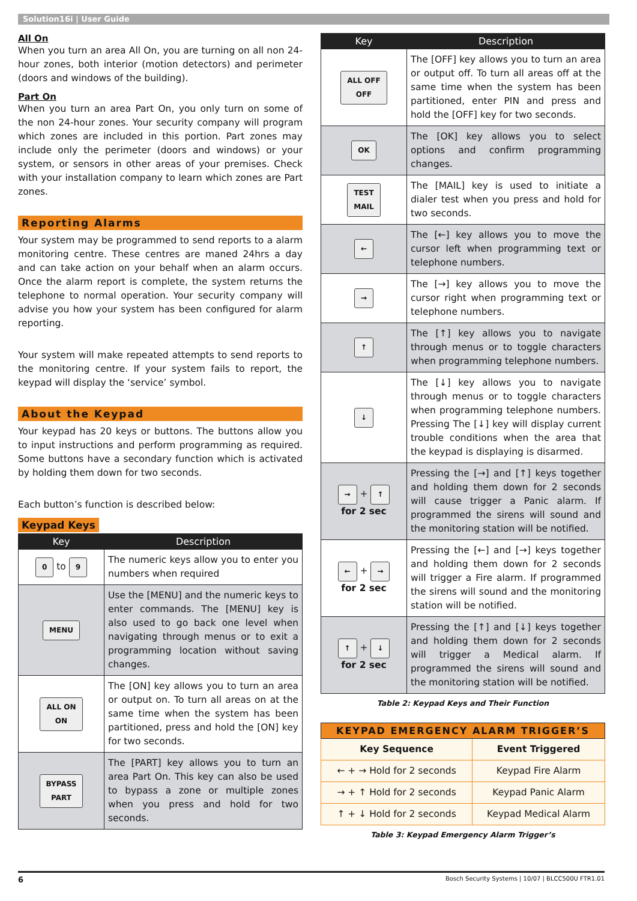Solution16i | User Guide
All On
When you turn an area All On, you are turning on all non 24-hour zones, both interior (motion detectors) and perimeter (doors and windows of the building).
Part On
When you turn an area Part On, you only turn on some of the non 24-hour zones. Your security company will program which zones are included in this portion. Part zones may include only the perimeter (doors and windows) or your system, or sensors in other areas of your premises. Check with your installation company to learn which zones are Part zones.
Reporting Alarms
Your system may be programmed to send reports to a alarm monitoring centre. These centres are maned 24hrs a day and can take action on your behalf when an alarm occurs. Once the alarm report is complete, the system returns the telephone to normal operation. Your security company will advise you how your system has been configured for alarm reporting.
Your system will make repeated attempts to send reports to the monitoring centre. If your system fails to report, the keypad will display the ‘service’ symbol.
About the Keypad
Your keypad has 20 keys or buttons. The buttons allow you to input instructions and perform programming as required. Some buttons have a secondary function which is activated by holding them down for two seconds.
Each button’s function is described below:
Keypad Keys
| Key | Description |
| --- | --- |
| 0 to 9 | The numeric keys allow you to enter you numbers when required |
| MENU | Use the [MENU] and the numeric keys to enter commands. The [MENU] key is also used to go back one level when navigating through menus or to exit a programming location without saving changes. |
| ALL ON ON | The [ON] key allows you to turn an area or output on. To turn all areas on at the same time when the system has been partitioned, press and hold the [ON] key for two seconds. |
| BYPASS PART | The [PART] key allows you to turn an area Part On. This key can also be used to bypass a zone or multiple zones when you press and hold for two seconds. |
| Key | Description |
| --- | --- |
| ALL OFF OFF | The [OFF] key allows you to turn an area or output off. To turn all areas off at the same time when the system has been partitioned, enter PIN and press and hold the [OFF] key for two seconds. |
| OK | The [OK] key allows you to select options and confirm programming changes. |
| TEST MAIL | The [MAIL] key is used to initiate a dialer test when you press and hold for two seconds. |
| ← | The [←] key allows you to move the cursor left when programming text or telephone numbers. |
| → | The [→] key allows you to move the cursor right when programming text or telephone numbers. |
| ↑ | The [↑] key allows you to navigate through menus or to toggle characters when programming telephone numbers. |
| ↓ | The [↓] key allows you to navigate through menus or to toggle characters when programming telephone numbers. Pressing The [↓] key will display current trouble conditions when the area that the keypad is displaying is disarmed. |
| → + ↑ for 2 sec | Pressing the [→] and [↑] keys together and holding them down for 2 seconds will cause trigger a Panic alarm. If programmed the sirens will sound and the monitoring station will be notified. |
| ← + → for 2 sec | Pressing the [←] and [→] keys together and holding them down for 2 seconds will trigger a Fire alarm. If programmed the sirens will sound and the monitoring station will be notified. |
| ↑ + ↓ for 2 sec | Pressing the [↑] and [↓] keys together and holding them down for 2 seconds will trigger a Medical alarm. If programmed the sirens will sound and the monitoring station will be notified. |
Table 2: Keypad Keys and Their Function
| KEYPAD EMERGENCY ALARM TRIGGER’S | |
| --- | --- |
| Key Sequence | Event Triggered |
| ← + → Hold for 2 seconds | Keypad Fire Alarm |
| → + ↑ Hold for 2 seconds | Keypad Panic Alarm |
| ↑ + ↓ Hold for 2 seconds | Keypad Medical Alarm |
Table 3: Keypad Emergency Alarm Trigger’s
6 Bosch Security Systems | 10/07 | BLCC500U FTR1.01